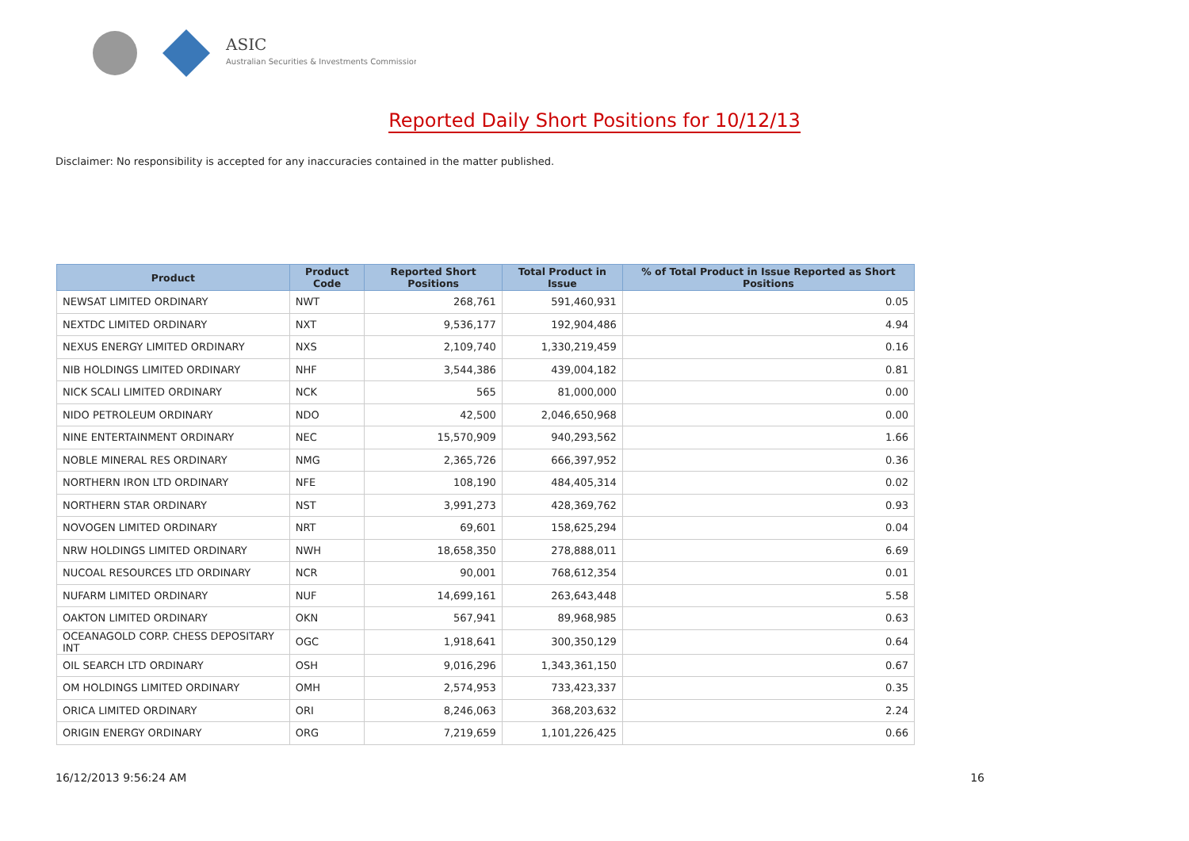ASIC
Australian Securities & Investments Commission
Reported Daily Short Positions for 10/12/13
Disclaimer: No responsibility is accepted for any inaccuracies contained in the matter published.
| Product | Product Code | Reported Short Positions | Total Product in Issue | % of Total Product in Issue Reported as Short Positions |
| --- | --- | --- | --- | --- |
| NEWSAT LIMITED ORDINARY | NWT | 268,761 | 591,460,931 | 0.05 |
| NEXTDC LIMITED ORDINARY | NXT | 9,536,177 | 192,904,486 | 4.94 |
| NEXUS ENERGY LIMITED ORDINARY | NXS | 2,109,740 | 1,330,219,459 | 0.16 |
| NIB HOLDINGS LIMITED ORDINARY | NHF | 3,544,386 | 439,004,182 | 0.81 |
| NICK SCALI LIMITED ORDINARY | NCK | 565 | 81,000,000 | 0.00 |
| NIDO PETROLEUM ORDINARY | NDO | 42,500 | 2,046,650,968 | 0.00 |
| NINE ENTERTAINMENT ORDINARY | NEC | 15,570,909 | 940,293,562 | 1.66 |
| NOBLE MINERAL RES ORDINARY | NMG | 2,365,726 | 666,397,952 | 0.36 |
| NORTHERN IRON LTD ORDINARY | NFE | 108,190 | 484,405,314 | 0.02 |
| NORTHERN STAR ORDINARY | NST | 3,991,273 | 428,369,762 | 0.93 |
| NOVOGEN LIMITED ORDINARY | NRT | 69,601 | 158,625,294 | 0.04 |
| NRW HOLDINGS LIMITED ORDINARY | NWH | 18,658,350 | 278,888,011 | 6.69 |
| NUCOAL RESOURCES LTD ORDINARY | NCR | 90,001 | 768,612,354 | 0.01 |
| NUFARM LIMITED ORDINARY | NUF | 14,699,161 | 263,643,448 | 5.58 |
| OAKTON LIMITED ORDINARY | OKN | 567,941 | 89,968,985 | 0.63 |
| OCEANAGOLD CORP. CHESS DEPOSITARY INT | OGC | 1,918,641 | 300,350,129 | 0.64 |
| OIL SEARCH LTD ORDINARY | OSH | 9,016,296 | 1,343,361,150 | 0.67 |
| OM HOLDINGS LIMITED ORDINARY | OMH | 2,574,953 | 733,423,337 | 0.35 |
| ORICA LIMITED ORDINARY | ORI | 8,246,063 | 368,203,632 | 2.24 |
| ORIGIN ENERGY ORDINARY | ORG | 7,219,659 | 1,101,226,425 | 0.66 |
16/12/2013 9:56:24 AM 16